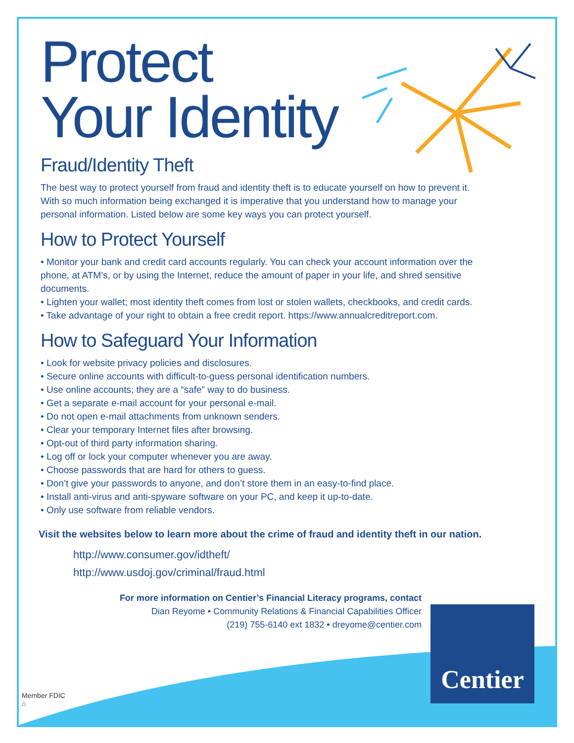Protect
Your Identity
Fraud/Identity Theft
The best way to protect yourself from fraud and identity theft is to educate yourself on how to prevent it. With so much information being exchanged it is imperative that you understand how to manage your personal information. Listed below are some key ways you can protect yourself.
How to Protect Yourself
• Monitor your bank and credit card accounts regularly. You can check your account information over the phone, at ATM’s, or by using the Internet, reduce the amount of paper in your life, and shred sensitive documents.
• Lighten your wallet; most identity theft comes from lost or stolen wallets, checkbooks, and credit cards.
• Take advantage of your right to obtain a free credit report. https://www.annualcreditreport.com.
How to Safeguard Your Information
• Look for website privacy policies and disclosures.
• Secure online accounts with difficult-to-guess personal identification numbers.
• Use online accounts; they are a “safe” way to do business.
• Get a separate e-mail account for your personal e-mail.
• Do not open e-mail attachments from unknown senders.
• Clear your temporary Internet files after browsing.
• Opt-out of third party information sharing.
• Log off or lock your computer whenever you are away.
• Choose passwords that are hard for others to guess.
• Don’t give your passwords to anyone, and don’t store them in an easy-to-find place.
• Install anti-virus and anti-spyware software on your PC, and keep it up-to-date.
• Only use software from reliable vendors.
Visit the websites below to learn more about the crime of fraud and identity theft in our nation.
http://www.consumer.gov/idtheft/
http://www.usdoj.gov/criminal/fraud.html
For more information on Centier’s Financial Literacy programs, contact
Dian Reyome • Community Relations & Financial Capabilities Officer
(219) 755-6140 ext 1832 • dreyome@centier.com
Centier
Member FDIC
⌂